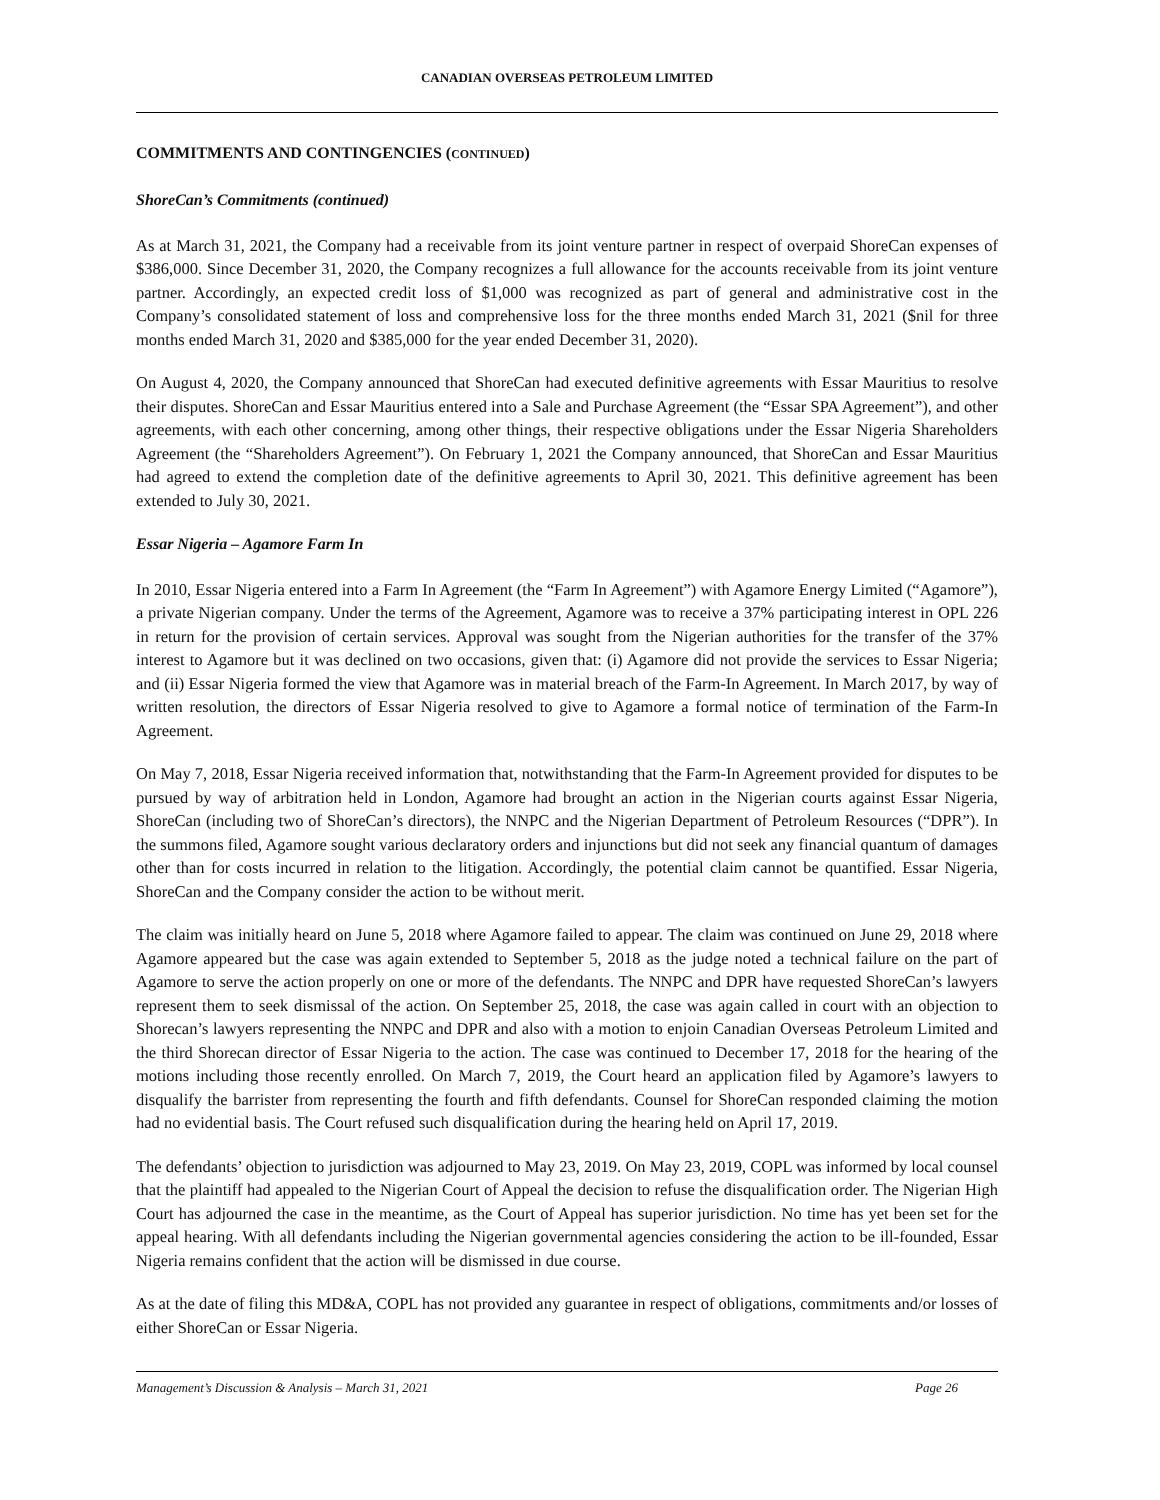CANADIAN OVERSEAS PETROLEUM LIMITED
COMMITMENTS AND CONTINGENCIES (CONTINUED)
ShoreCan’s Commitments (continued)
As at March 31, 2021, the Company had a receivable from its joint venture partner in respect of overpaid ShoreCan expenses of $386,000. Since December 31, 2020, the Company recognizes a full allowance for the accounts receivable from its joint venture partner. Accordingly, an expected credit loss of $1,000 was recognized as part of general and administrative cost in the Company’s consolidated statement of loss and comprehensive loss for the three months ended March 31, 2021 ($nil for three months ended March 31, 2020 and $385,000 for the year ended December 31, 2020).
On August 4, 2020, the Company announced that ShoreCan had executed definitive agreements with Essar Mauritius to resolve their disputes. ShoreCan and Essar Mauritius entered into a Sale and Purchase Agreement (the “Essar SPA Agreement”), and other agreements, with each other concerning, among other things, their respective obligations under the Essar Nigeria Shareholders Agreement (the “Shareholders Agreement”). On February 1, 2021 the Company announced, that ShoreCan and Essar Mauritius had agreed to extend the completion date of the definitive agreements to April 30, 2021. This definitive agreement has been extended to July 30, 2021.
Essar Nigeria – Agamore Farm In
In 2010, Essar Nigeria entered into a Farm In Agreement (the “Farm In Agreement”) with Agamore Energy Limited (“Agamore”), a private Nigerian company. Under the terms of the Agreement, Agamore was to receive a 37% participating interest in OPL 226 in return for the provision of certain services. Approval was sought from the Nigerian authorities for the transfer of the 37% interest to Agamore but it was declined on two occasions, given that: (i) Agamore did not provide the services to Essar Nigeria; and (ii) Essar Nigeria formed the view that Agamore was in material breach of the Farm-In Agreement. In March 2017, by way of written resolution, the directors of Essar Nigeria resolved to give to Agamore a formal notice of termination of the Farm-In Agreement.
On May 7, 2018, Essar Nigeria received information that, notwithstanding that the Farm-In Agreement provided for disputes to be pursued by way of arbitration held in London, Agamore had brought an action in the Nigerian courts against Essar Nigeria, ShoreCan (including two of ShoreCan’s directors), the NNPC and the Nigerian Department of Petroleum Resources (“DPR”). In the summons filed, Agamore sought various declaratory orders and injunctions but did not seek any financial quantum of damages other than for costs incurred in relation to the litigation. Accordingly, the potential claim cannot be quantified. Essar Nigeria, ShoreCan and the Company consider the action to be without merit.
The claim was initially heard on June 5, 2018 where Agamore failed to appear. The claim was continued on June 29, 2018 where Agamore appeared but the case was again extended to September 5, 2018 as the judge noted a technical failure on the part of Agamore to serve the action properly on one or more of the defendants. The NNPC and DPR have requested ShoreCan’s lawyers represent them to seek dismissal of the action. On September 25, 2018, the case was again called in court with an objection to Shorecan’s lawyers representing the NNPC and DPR and also with a motion to enjoin Canadian Overseas Petroleum Limited and the third Shorecan director of Essar Nigeria to the action. The case was continued to December 17, 2018 for the hearing of the motions including those recently enrolled. On March 7, 2019, the Court heard an application filed by Agamore’s lawyers to disqualify the barrister from representing the fourth and fifth defendants. Counsel for ShoreCan responded claiming the motion had no evidential basis. The Court refused such disqualification during the hearing held on April 17, 2019.
The defendants’ objection to jurisdiction was adjourned to May 23, 2019. On May 23, 2019, COPL was informed by local counsel that the plaintiff had appealed to the Nigerian Court of Appeal the decision to refuse the disqualification order. The Nigerian High Court has adjourned the case in the meantime, as the Court of Appeal has superior jurisdiction. No time has yet been set for the appeal hearing. With all defendants including the Nigerian governmental agencies considering the action to be ill-founded, Essar Nigeria remains confident that the action will be dismissed in due course.
As at the date of filing this MD&A, COPL has not provided any guarantee in respect of obligations, commitments and/or losses of either ShoreCan or Essar Nigeria.
Management’s Discussion & Analysis – March 31, 2021 Page 26